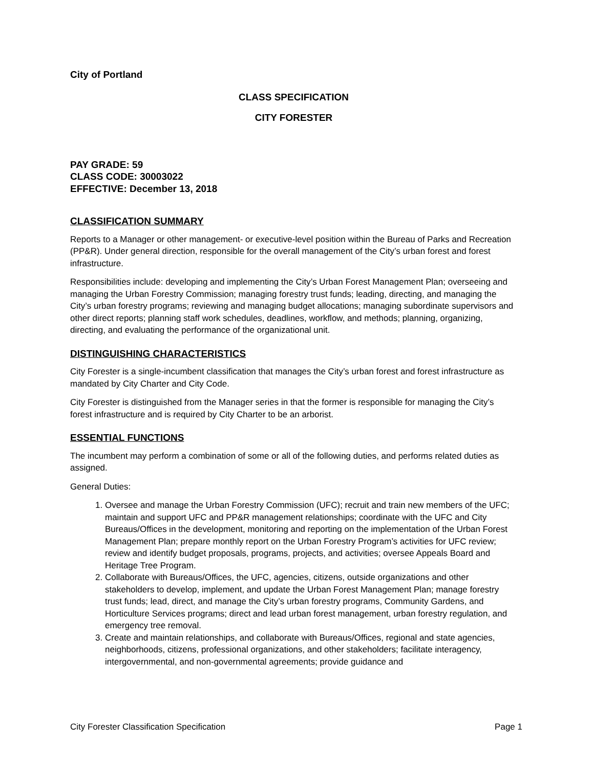City of Portland
CLASS SPECIFICATION
CITY FORESTER
PAY GRADE: 59
CLASS CODE: 30003022
EFFECTIVE: December 13, 2018
CLASSIFICATION SUMMARY
Reports to a Manager or other management- or executive-level position within the Bureau of Parks and Recreation (PP&R). Under general direction, responsible for the overall management of the City’s urban forest and forest infrastructure.
Responsibilities include: developing and implementing the City’s Urban Forest Management Plan; overseeing and managing the Urban Forestry Commission; managing forestry trust funds; leading, directing, and managing the City’s urban forestry programs; reviewing and managing budget allocations; managing subordinate supervisors and other direct reports; planning staff work schedules, deadlines, workflow, and methods; planning, organizing, directing, and evaluating the performance of the organizational unit.
DISTINGUISHING CHARACTERISTICS
City Forester is a single-incumbent classification that manages the City’s urban forest and forest infrastructure as mandated by City Charter and City Code.
City Forester is distinguished from the Manager series in that the former is responsible for managing the City’s forest infrastructure and is required by City Charter to be an arborist.
ESSENTIAL FUNCTIONS
The incumbent may perform a combination of some or all of the following duties, and performs related duties as assigned.
General Duties:
1. Oversee and manage the Urban Forestry Commission (UFC); recruit and train new members of the UFC; maintain and support UFC and PP&R management relationships; coordinate with the UFC and City Bureaus/Offices in the development, monitoring and reporting on the implementation of the Urban Forest Management Plan; prepare monthly report on the Urban Forestry Program’s activities for UFC review; review and identify budget proposals, programs, projects, and activities; oversee Appeals Board and Heritage Tree Program.
2. Collaborate with Bureaus/Offices, the UFC, agencies, citizens, outside organizations and other stakeholders to develop, implement, and update the Urban Forest Management Plan; manage forestry trust funds; lead, direct, and manage the City’s urban forestry programs, Community Gardens, and Horticulture Services programs; direct and lead urban forest management, urban forestry regulation, and emergency tree removal.
3. Create and maintain relationships, and collaborate with Bureaus/Offices, regional and state agencies, neighborhoods, citizens, professional organizations, and other stakeholders; facilitate interagency, intergovernmental, and non-governmental agreements; provide guidance and
City Forester Classification Specification Page 1